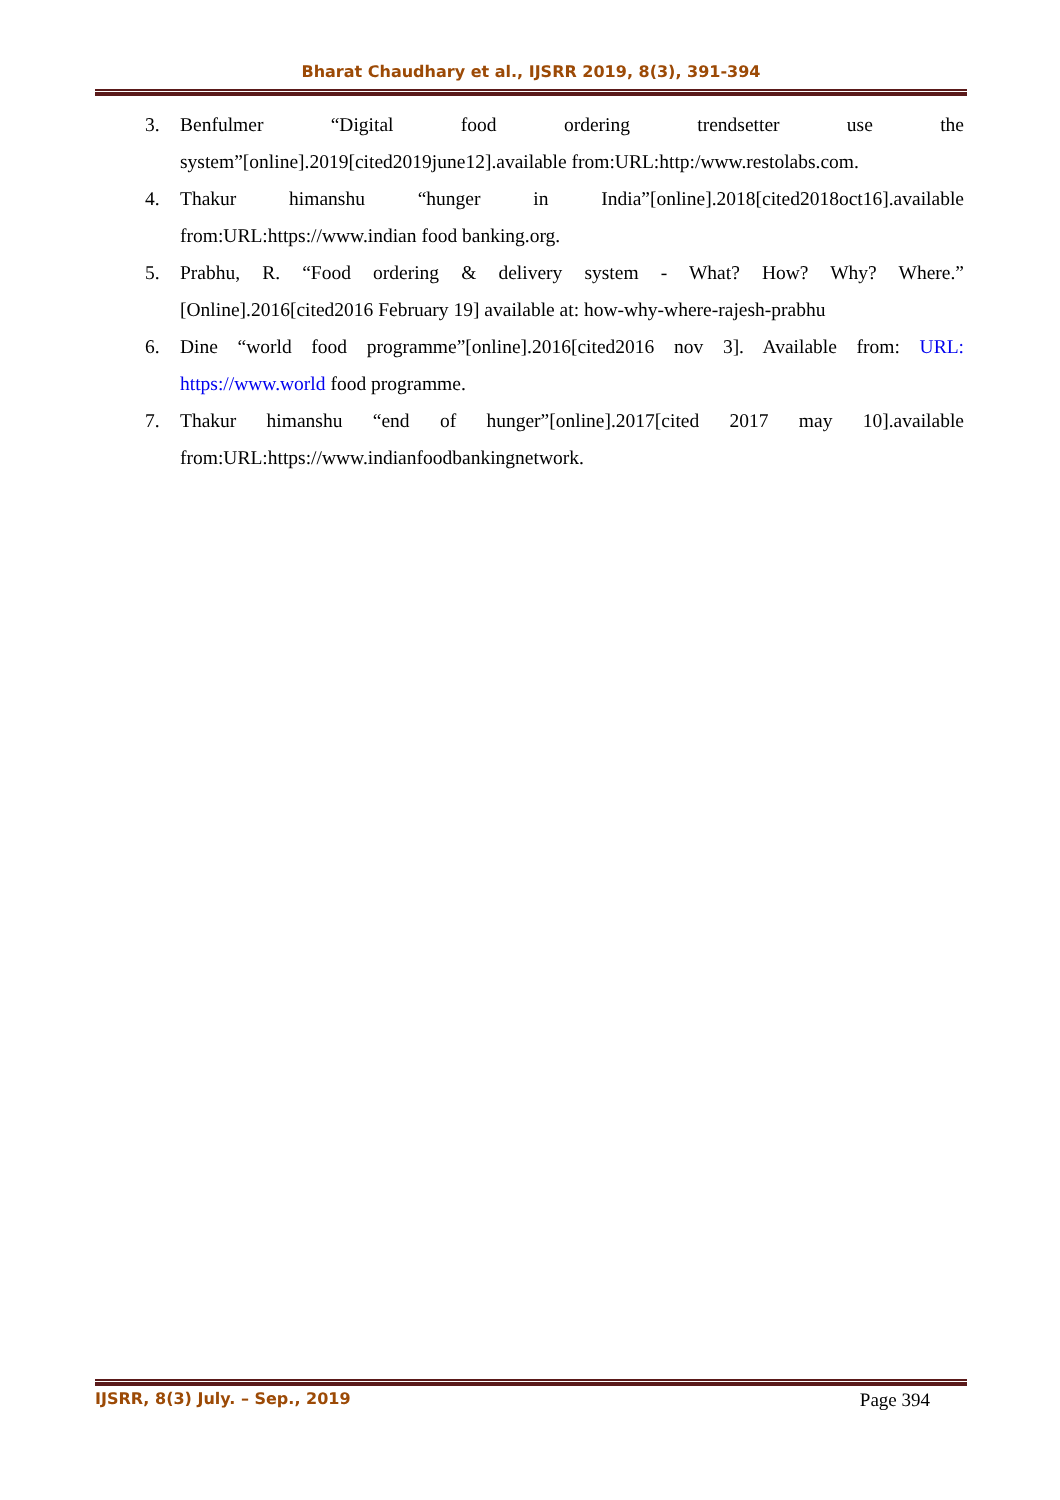Bharat Chaudhary et al., IJSRR 2019, 8(3), 391-394
3. Benfulmer “Digital food ordering trendsetter use the system”[online].2019[cited2019june12].available from:URL:http:/www.restolabs.com.
4. Thakur himanshu “hunger in India”[online].2018[cited2018oct16].available from:URL:https://www.indian food banking.org.
5. Prabhu, R. “Food ordering & delivery system - What? How? Why? Where.” [Online].2016[cited2016 February 19] available at: how-why-where-rajesh-prabhu
6. Dine “world food programme”[online].2016[cited2016 nov 3]. Available from: URL: https://www.world food programme.
7. Thakur himanshu “end of hunger”[online].2017[cited 2017 may 10].available from:URL:https://www.indianfoodbankingnetwork.
IJSRR, 8(3) July. – Sep., 2019 Page 394